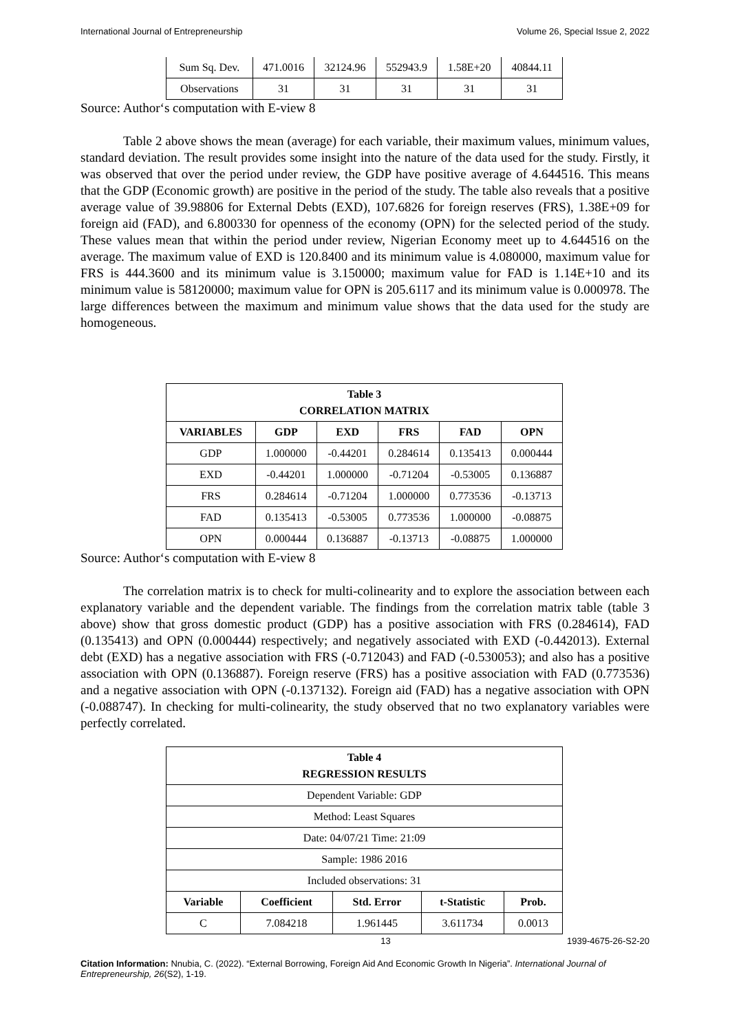International Journal of Entrepreneurship Volume 26, Special Issue 2, 2022
| Sum Sq. Dev. | 471.0016 | 32124.96 | 552943.9 | 1.58E+20 | 40844.11 |
| Observations | 31 | 31 | 31 | 31 | 31 |
Source: Author‘s computation with E-view 8
Table 2 above shows the mean (average) for each variable, their maximum values, minimum values, standard deviation. The result provides some insight into the nature of the data used for the study. Firstly, it was observed that over the period under review, the GDP have positive average of 4.644516. This means that the GDP (Economic growth) are positive in the period of the study. The table also reveals that a positive average value of 39.98806 for External Debts (EXD), 107.6826 for foreign reserves (FRS), 1.38E+09 for foreign aid (FAD), and 6.800330 for openness of the economy (OPN) for the selected period of the study. These values mean that within the period under review, Nigerian Economy meet up to 4.644516 on the average. The maximum value of EXD is 120.8400 and its minimum value is 4.080000, maximum value for FRS is 444.3600 and its minimum value is 3.150000; maximum value for FAD is 1.14E+10 and its minimum value is 58120000; maximum value for OPN is 205.6117 and its minimum value is 0.000978. The large differences between the maximum and minimum value shows that the data used for the study are homogeneous.
| Table 3 CORRELATION MATRIX | | | | | |
| --- | --- | --- | --- | --- | --- |
| VARIABLES | GDP | EXD | FRS | FAD | OPN |
| GDP | 1.000000 | -0.44201 | 0.284614 | 0.135413 | 0.000444 |
| EXD | -0.44201 | 1.000000 | -0.71204 | -0.53005 | 0.136887 |
| FRS | 0.284614 | -0.71204 | 1.000000 | 0.773536 | -0.13713 |
| FAD | 0.135413 | -0.53005 | 0.773536 | 1.000000 | -0.08875 |
| OPN | 0.000444 | 0.136887 | -0.13713 | -0.08875 | 1.000000 |
Source: Author‘s computation with E-view 8
The correlation matrix is to check for multi-colinearity and to explore the association between each explanatory variable and the dependent variable. The findings from the correlation matrix table (table 3 above) show that gross domestic product (GDP) has a positive association with FRS (0.284614), FAD (0.135413) and OPN (0.000444) respectively; and negatively associated with EXD (-0.442013). External debt (EXD) has a negative association with FRS (-0.712043) and FAD (-0.530053); and also has a positive association with OPN (0.136887). Foreign reserve (FRS) has a positive association with FAD (0.773536) and a negative association with OPN (-0.137132). Foreign aid (FAD) has a negative association with OPN (-0.088747). In checking for multi-colinearity, the study observed that no two explanatory variables were perfectly correlated.
| Table 4 REGRESSION RESULTS | | | | |
| --- | --- | --- | --- | --- |
| Dependent Variable: GDP | | | | |
| Method: Least Squares | | | | |
| Date: 04/07/21 Time: 21:09 | | | | |
| Sample: 1986 2016 | | | | |
| Included observations: 31 | | | | |
| Variable | Coefficient | Std. Error | t-Statistic | Prob. |
| C | 7.084218 | 1.961445 | 3.611734 | 0.0013 |
13 1939-4675-26-S2-20
Citation Information: Nnubia, C. (2022). “External Borrowing, Foreign Aid And Economic Growth In Nigeria”. International Journal of Entrepreneurship, 26(S2), 1-19.